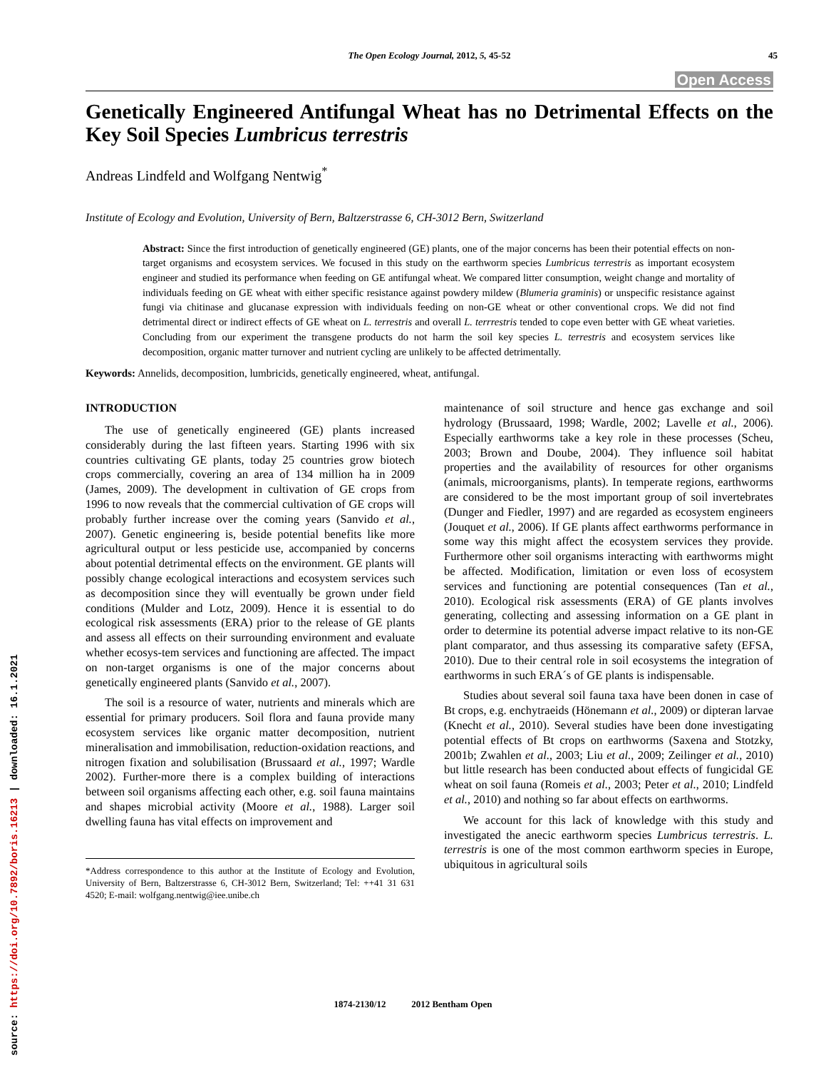source: https://doi.org/10.7892/boris.16213 | downloaded: 16.1.2021
The Open Ecology Journal, 2012, 5, 45-52 45
Open Access
Genetically Engineered Antifungal Wheat has no Detrimental Effects on the Key Soil Species Lumbricus terrestris
Andreas Lindfeld and Wolfgang Nentwig<sup>*</sup>
Institute of Ecology and Evolution, University of Bern, Baltzerstrasse 6, CH-3012 Bern, Switzerland
Abstract: Since the first introduction of genetically engineered (GE) plants, one of the major concerns has been their potential effects on non-target organisms and ecosystem services. We focused in this study on the earthworm species Lumbricus terrestris as important ecosystem engineer and studied its performance when feeding on GE antifungal wheat. We compared litter consumption, weight change and mortality of individuals feeding on GE wheat with either specific resistance against powdery mildew (Blumeria graminis) or unspecific resistance against fungi via chitinase and glucanase expression with individuals feeding on non-GE wheat or other conventional crops. We did not find detrimental direct or indirect effects of GE wheat on L. terrestris and overall L. terrrestris tended to cope even better with GE wheat varieties. Concluding from our experiment the transgene products do not harm the soil key species L. terrestris and ecosystem services like decomposition, organic matter turnover and nutrient cycling are unlikely to be affected detrimentally.
Keywords: Annelids, decomposition, lumbricids, genetically engineered, wheat, antifungal.
INTRODUCTION
The use of genetically engineered (GE) plants increased considerably during the last fifteen years. Starting 1996 with six countries cultivating GE plants, today 25 countries grow biotech crops commercially, covering an area of 134 million ha in 2009 (James, 2009). The development in cultivation of GE crops from 1996 to now reveals that the commercial cultivation of GE crops will probably further increase over the coming years (Sanvido et al., 2007). Genetic engineering is, beside potential benefits like more agricultural output or less pesticide use, accompanied by concerns about potential detrimental effects on the environment. GE plants will possibly change ecological interactions and ecosystem services such as decomposition since they will eventually be grown under field conditions (Mulder and Lotz, 2009). Hence it is essential to do ecological risk assessments (ERA) prior to the release of GE plants and assess all effects on their surrounding environment and evaluate whether ecosys-tem services and functioning are affected. The impact on non-target organisms is one of the major concerns about genetically engineered plants (Sanvido et al., 2007).
The soil is a resource of water, nutrients and minerals which are essential for primary producers. Soil flora and fauna provide many ecosystem services like organic matter decomposition, nutrient mineralisation and immobilisation, reduction-oxidation reactions, and nitrogen fixation and solubilisation (Brussaard et al., 1997; Wardle 2002). Further-more there is a complex building of interactions between soil organisms affecting each other, e.g. soil fauna maintains and shapes microbial activity (Moore et al., 1988). Larger soil dwelling fauna has vital effects on improvement and
*Address correspondence to this author at the Institute of Ecology and Evolution, University of Bern, Baltzerstrasse 6, CH-3012 Bern, Switzerland; Tel: ++41 31 631 4520; E-mail: wolfgang.nentwig@iee.unibe.ch
maintenance of soil structure and hence gas exchange and soil hydrology (Brussaard, 1998; Wardle, 2002; Lavelle et al., 2006). Especially earthworms take a key role in these processes (Scheu, 2003; Brown and Doube, 2004). They influence soil habitat properties and the availability of resources for other organisms (animals, microorganisms, plants). In temperate regions, earthworms are considered to be the most important group of soil invertebrates (Dunger and Fiedler, 1997) and are regarded as ecosystem engineers (Jouquet et al., 2006). If GE plants affect earthworms performance in some way this might affect the ecosystem services they provide. Furthermore other soil organisms interacting with earthworms might be affected. Modification, limitation or even loss of ecosystem services and functioning are potential consequences (Tan et al., 2010). Ecological risk assessments (ERA) of GE plants involves generating, collecting and assessing information on a GE plant in order to determine its potential adverse impact relative to its non-GE plant comparator, and thus assessing its comparative safety (EFSA, 2010). Due to their central role in soil ecosystems the integration of earthworms in such ERA´s of GE plants is indispensable.
Studies about several soil fauna taxa have been donen in case of Bt crops, e.g. enchytraeids (Hönemann et al., 2009) or dipteran larvae (Knecht et al., 2010). Several studies have been done investigating potential effects of Bt crops on earthworms (Saxena and Stotzky, 2001b; Zwahlen et al., 2003; Liu et al., 2009; Zeilinger et al., 2010) but little research has been conducted about effects of fungicidal GE wheat on soil fauna (Romeis et al., 2003; Peter et al., 2010; Lindfeld et al., 2010) and nothing so far about effects on earthworms.
We account for this lack of knowledge with this study and investigated the anecic earthworm species Lumbricus terrestris. L. terrestris is one of the most common earthworm species in Europe, ubiquitous in agricultural soils
1874-2130/12 2012 Bentham Open